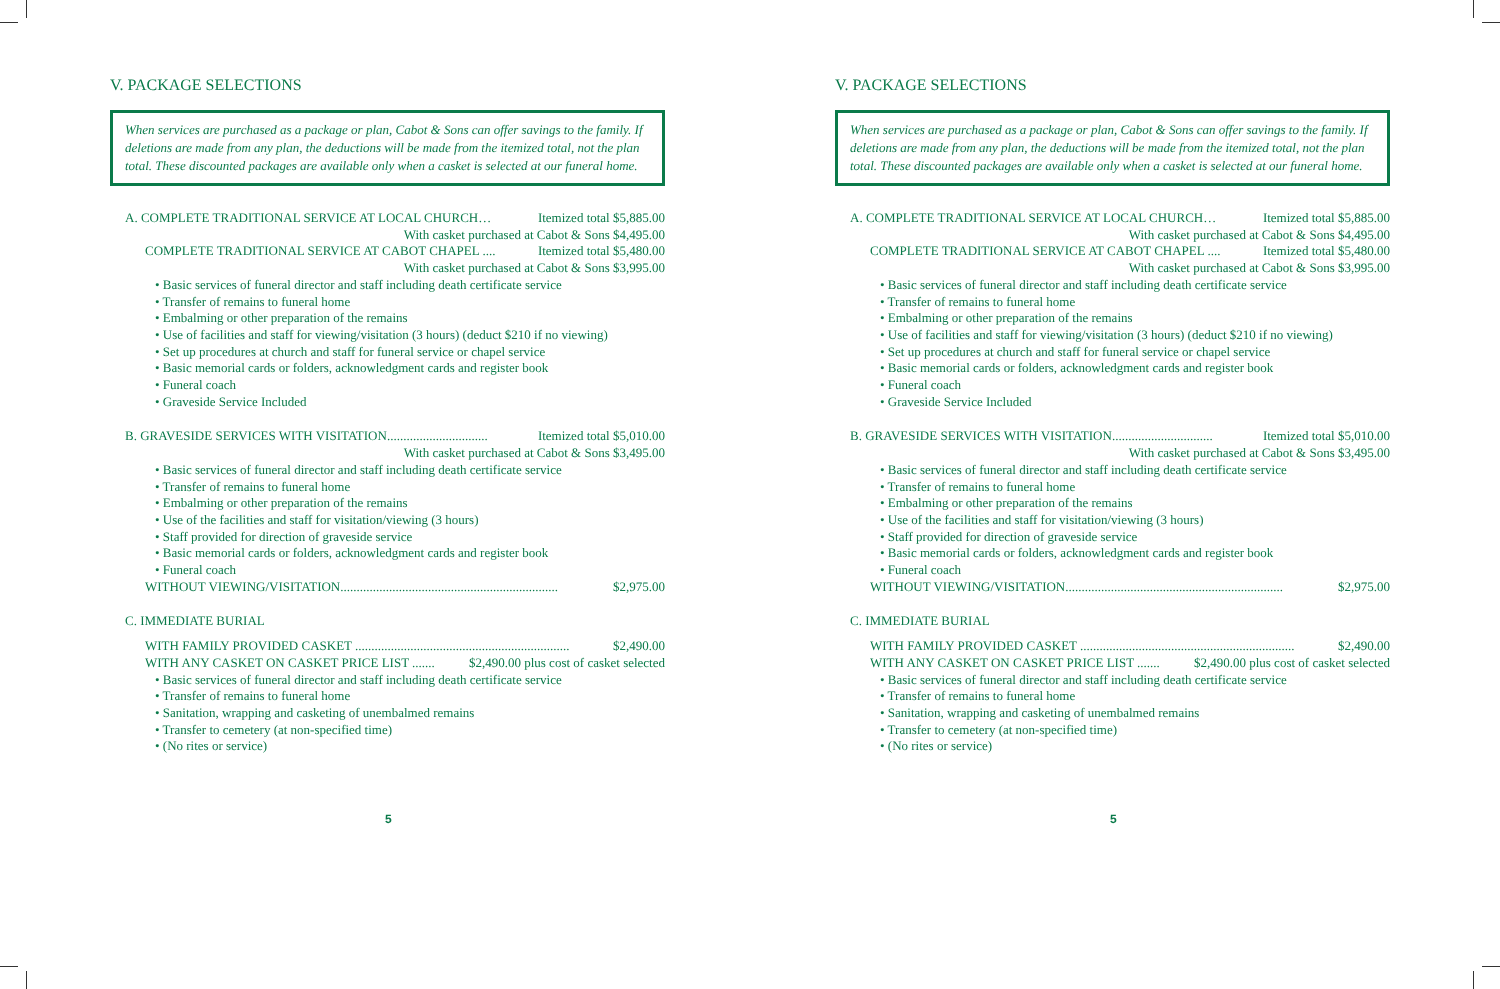V. PACKAGE SELECTIONS
When services are purchased as a package or plan, Cabot & Sons can offer savings to the family. If deletions are made from any plan, the deductions will be made from the itemized total, not the plan total. These discounted packages are available only when a casket is selected at our funeral home.
A. COMPLETE TRADITIONAL SERVICE AT LOCAL CHURCH… Itemized total $5,885.00
With casket purchased at Cabot & Sons $4,495.00
COMPLETE TRADITIONAL SERVICE AT CABOT CHAPEL .... Itemized total $5,480.00
With casket purchased at Cabot & Sons $3,995.00
• Basic services of funeral director and staff including death certificate service
• Transfer of remains to funeral home
• Embalming or other preparation of the remains
• Use of facilities and staff for viewing/visitation (3 hours) (deduct $210 if no viewing)
• Set up procedures at church and staff for funeral service or chapel service
• Basic memorial cards or folders, acknowledgment cards and register book
• Funeral coach
• Graveside Service Included
B. GRAVESIDE SERVICES WITH VISITATION............................... Itemized total $5,010.00
With casket purchased at Cabot & Sons $3,495.00
• Basic services of funeral director and staff including death certificate service
• Transfer of remains to funeral home
• Embalming or other preparation of the remains
• Use of the facilities and staff for visitation/viewing (3 hours)
• Staff provided for direction of graveside service
• Basic memorial cards or folders, acknowledgment cards and register book
• Funeral coach
WITHOUT VIEWING/VISITATION................................................................... $2,975.00
C. IMMEDIATE BURIAL
WITH FAMILY PROVIDED CASKET .................................................................. $2,490.00
WITH ANY CASKET ON CASKET PRICE LIST ....... $2,490.00 plus cost of casket selected
• Basic services of funeral director and staff including death certificate service
• Transfer of remains to funeral home
• Sanitation, wrapping and casketing of unembalmed remains
• Transfer to cemetery (at non-specified time)
• (No rites or service)
5
V. PACKAGE SELECTIONS
When services are purchased as a package or plan, Cabot & Sons can offer savings to the family. If deletions are made from any plan, the deductions will be made from the itemized total, not the plan total. These discounted packages are available only when a casket is selected at our funeral home.
A. COMPLETE TRADITIONAL SERVICE AT LOCAL CHURCH… Itemized total $5,885.00
With casket purchased at Cabot & Sons $4,495.00
COMPLETE TRADITIONAL SERVICE AT CABOT CHAPEL .... Itemized total $5,480.00
With casket purchased at Cabot & Sons $3,995.00
• Basic services of funeral director and staff including death certificate service
• Transfer of remains to funeral home
• Embalming or other preparation of the remains
• Use of facilities and staff for viewing/visitation (3 hours) (deduct $210 if no viewing)
• Set up procedures at church and staff for funeral service or chapel service
• Basic memorial cards or folders, acknowledgment cards and register book
• Funeral coach
• Graveside Service Included
B. GRAVESIDE SERVICES WITH VISITATION............................... Itemized total $5,010.00
With casket purchased at Cabot & Sons $3,495.00
• Basic services of funeral director and staff including death certificate service
• Transfer of remains to funeral home
• Embalming or other preparation of the remains
• Use of the facilities and staff for visitation/viewing (3 hours)
• Staff provided for direction of graveside service
• Basic memorial cards or folders, acknowledgment cards and register book
• Funeral coach
WITHOUT VIEWING/VISITATION................................................................... $2,975.00
C. IMMEDIATE BURIAL
WITH FAMILY PROVIDED CASKET .................................................................. $2,490.00
WITH ANY CASKET ON CASKET PRICE LIST ....... $2,490.00 plus cost of casket selected
• Basic services of funeral director and staff including death certificate service
• Transfer of remains to funeral home
• Sanitation, wrapping and casketing of unembalmed remains
• Transfer to cemetery (at non-specified time)
• (No rites or service)
5